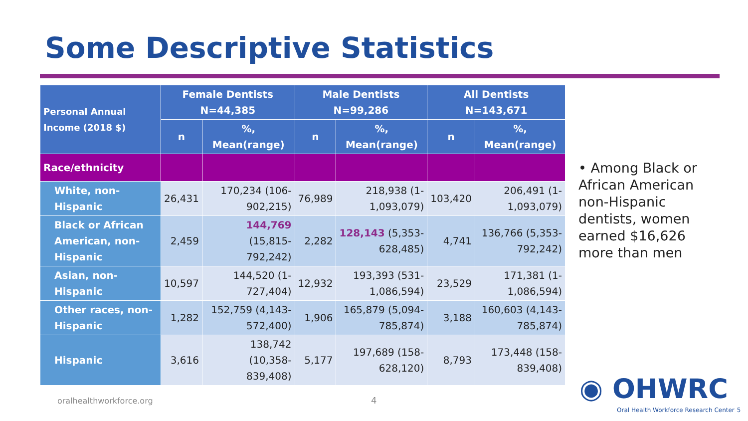Some Descriptive Statistics
| Personal Annual Income (2018 $) | Female Dentists N=44,385 | | Male Dentists N=99,286 | | All Dentists N=143,671 | |
| --- | --- | --- | --- | --- | --- | --- |
| | n | %, Mean(range) | n | %, Mean(range) | n | %, Mean(range) |
| Race/ethnicity | | | | | | |
| White, non-Hispanic | 26,431 | 170,234 (106-902,215) | 76,989 | 218,938 (1-1,093,079) | 103,420 | 206,491 (1-1,093,079) |
| Black or African American, non-Hispanic | 2,459 | 144,769 (15,815-792,242) | 2,282 | 128,143 (5,353-628,485) | 4,741 | 136,766 (5,353-792,242) |
| Asian, non-Hispanic | 10,597 | 144,520 (1-727,404) | 12,932 | 193,393 (531-1,086,594) | 23,529 | 171,381 (1-1,086,594) |
| Other races, non-Hispanic | 1,282 | 152,759 (4,143-572,400) | 1,906 | 165,879 (5,094-785,874) | 3,188 | 160,603 (4,143-785,874) |
| Hispanic | 3,616 | 138,742 (10,358-839,408) | 5,177 | 197,689 (158-628,120) | 8,793 | 173,448 (158-839,408) |
• Among Black or African American non-Hispanic dentists, women earned $16,626 more than men
oralhealthworkforce.org 4
◉ OHWRC
Oral Health Workforce Research Center 5